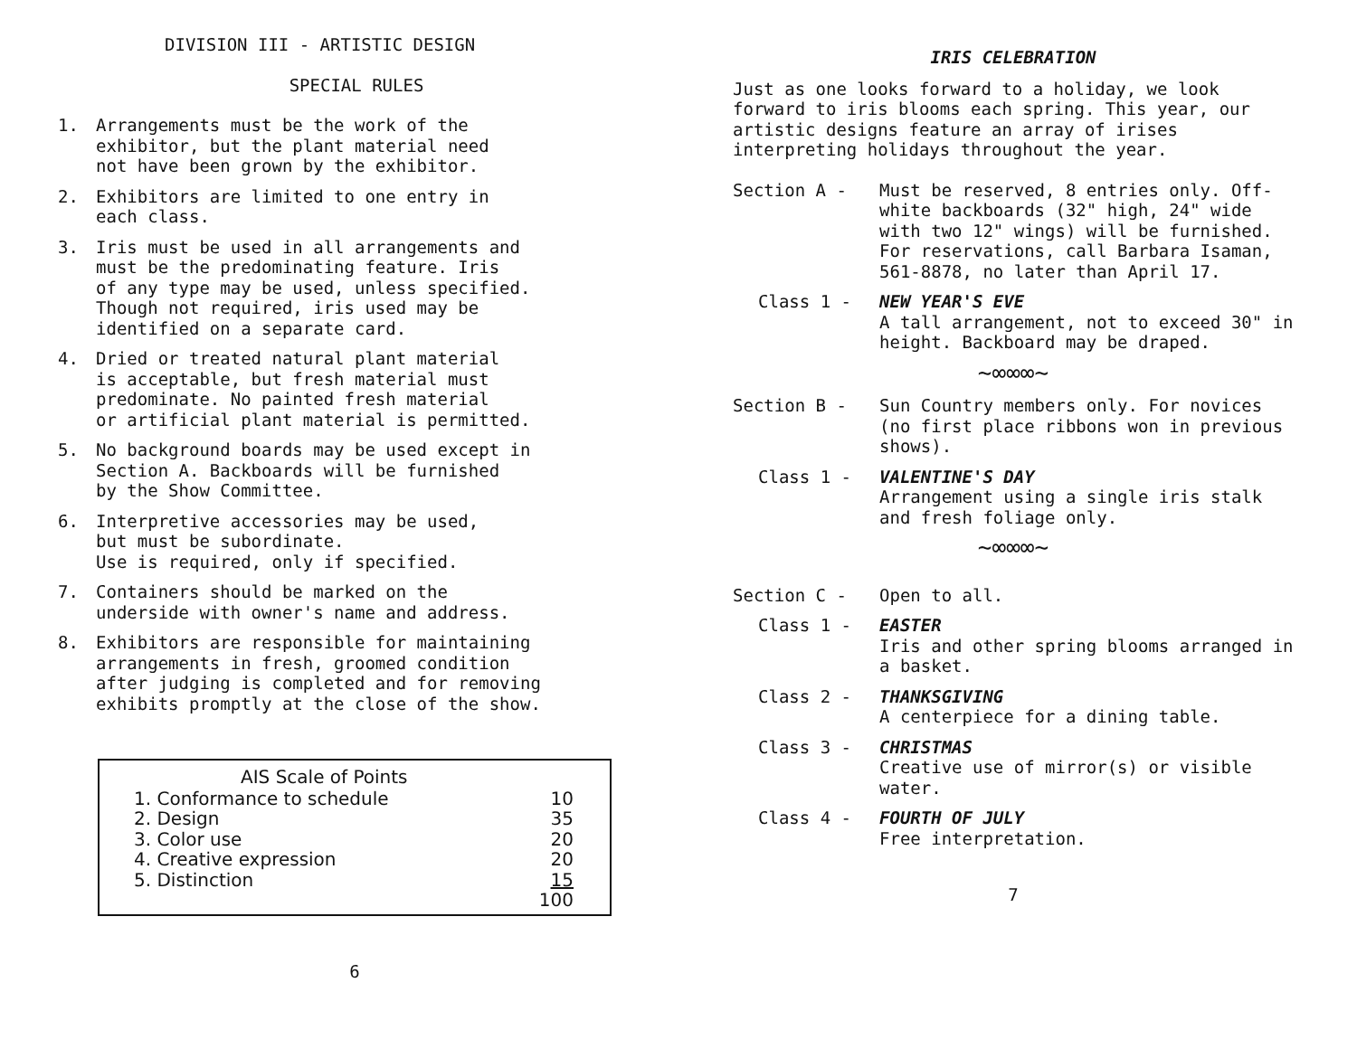DIVISION III - ARTISTIC DESIGN
SPECIAL RULES
1. Arrangements must be the work of the
exhibitor, but the plant material need
not have been grown by the exhibitor.
2. Exhibitors are limited to one entry in
each class.
3. Iris must be used in all arrangements and
must be the predominating feature. Iris
of any type may be used, unless specified.
Though not required, iris used may be
identified on a separate card.
4. Dried or treated natural plant material
is acceptable, but fresh material must
predominate. No painted fresh material
or artificial plant material is permitted.
5. No background boards may be used except in
Section A. Backboards will be furnished
by the Show Committee.
6. Interpretive accessories may be used,
but must be subordinate.
Use is required, only if specified.
7. Containers should be marked on the
underside with owner's name and address.
8. Exhibitors are responsible for maintaining
arrangements in fresh, groomed condition
after judging is completed and for removing
exhibits promptly at the close of the show.
| AIS Scale of Points | |
| --- | --- |
| 1. Conformance to schedule | 10 |
| 2. Design | 35 |
| 3. Color use | 20 |
| 4. Creative expression | 20 |
| 5. Distinction | 15 |
| | 100 |
6
IRIS CELEBRATION
Just as one looks forward to a holiday, we look forward to iris blooms each spring. This year, our artistic designs feature an array of irises interpreting holidays throughout the year.
Section A - Must be reserved, 8 entries only. Off-white backboards (32" high, 24" wide with two 12" wings) will be furnished. For reservations, call Barbara Isaman, 561-8878, no later than April 17.
Class 1 - NEW YEAR'S EVE
A tall arrangement, not to exceed 30" in height. Backboard may be draped.
~∞∞∞~
Section B - Sun Country members only. For novices (no first place ribbons won in previous shows).
Class 1 - VALENTINE'S DAY
Arrangement using a single iris stalk and fresh foliage only.
~∞∞∞~
Section C - Open to all.
Class 1 - EASTER
Iris and other spring blooms arranged in a basket.
Class 2 - THANKSGIVING
A centerpiece for a dining table.
Class 3 - CHRISTMAS
Creative use of mirror(s) or visible water.
Class 4 - FOURTH OF JULY
Free interpretation.
7